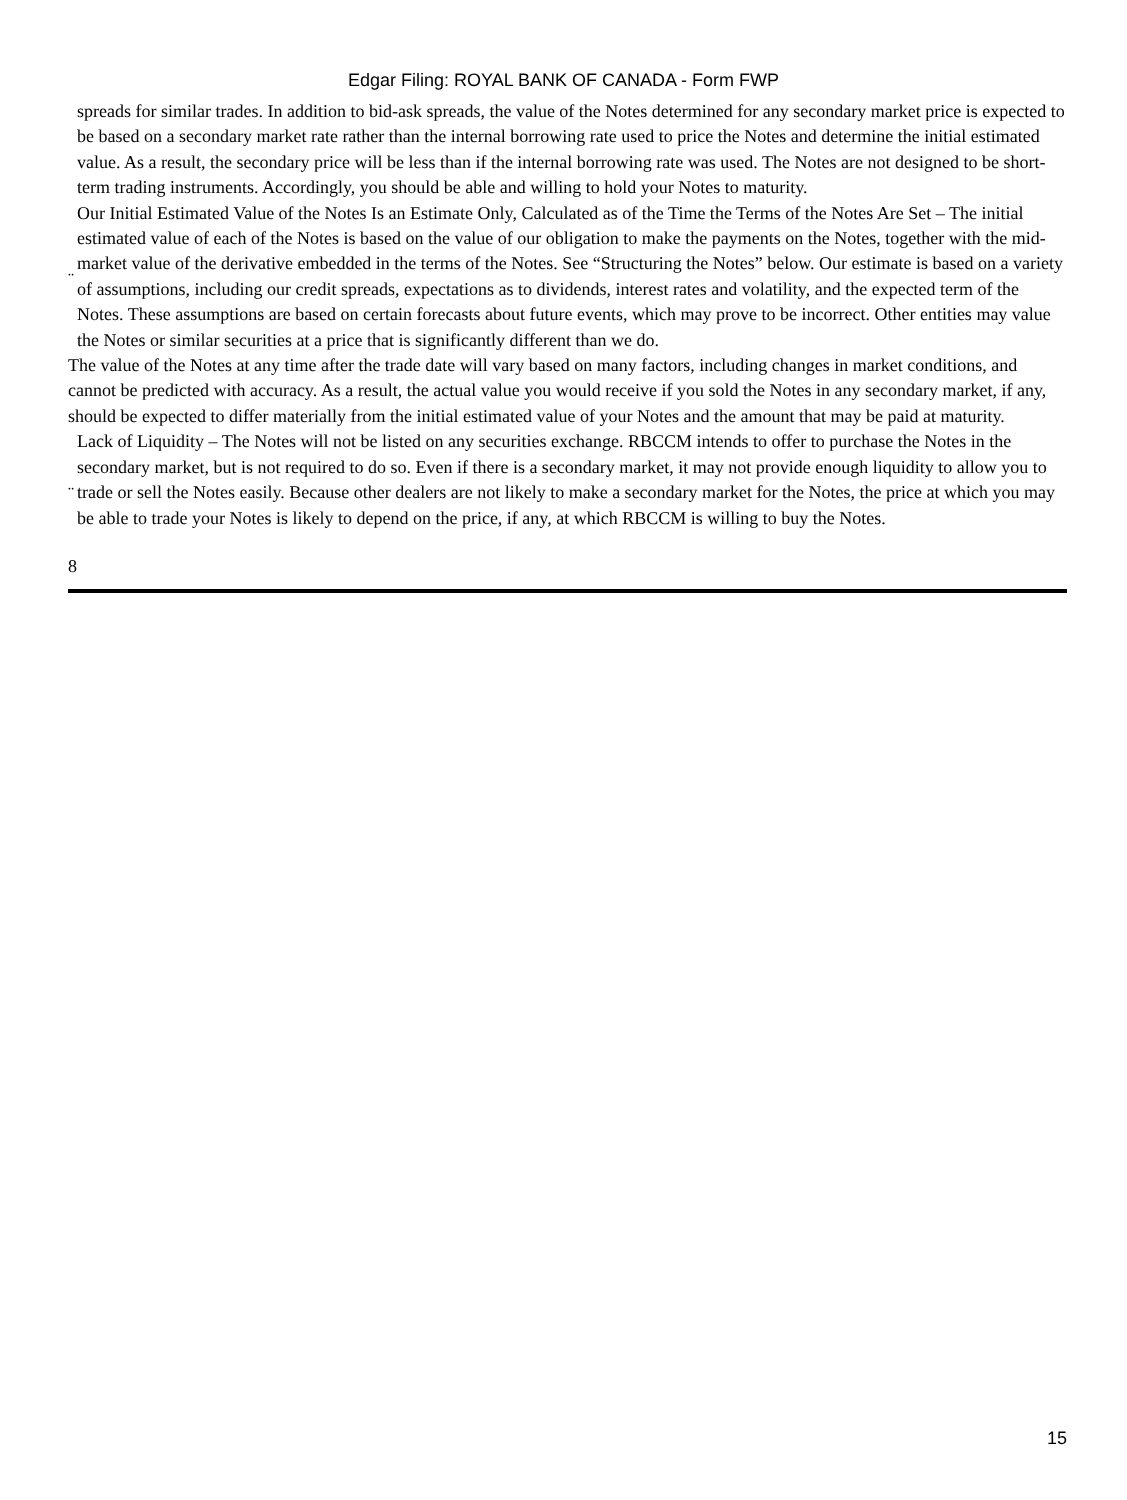Edgar Filing: ROYAL BANK OF CANADA - Form FWP
spreads for similar trades. In addition to bid-ask spreads, the value of the Notes determined for any secondary market price is expected to be based on a secondary market rate rather than the internal borrowing rate used to price the Notes and determine the initial estimated value. As a result, the secondary price will be less than if the internal borrowing rate was used. The Notes are not designed to be short-term trading instruments. Accordingly, you should be able and willing to hold your Notes to maturity.
¨
Our Initial Estimated Value of the Notes Is an Estimate Only, Calculated as of the Time the Terms of the Notes Are Set – The initial estimated value of each of the Notes is based on the value of our obligation to make the payments on the Notes, together with the mid-market value of the derivative embedded in the terms of the Notes. See “Structuring the Notes” below. Our estimate is based on a variety of assumptions, including our credit spreads, expectations as to dividends, interest rates and volatility, and the expected term of the Notes. These assumptions are based on certain forecasts about future events, which may prove to be incorrect. Other entities may value the Notes or similar securities at a price that is significantly different than we do.
The value of the Notes at any time after the trade date will vary based on many factors, including changes in market conditions, and cannot be predicted with accuracy. As a result, the actual value you would receive if you sold the Notes in any secondary market, if any, should be expected to differ materially from the initial estimated value of your Notes and the amount that may be paid at maturity.
¨
Lack of Liquidity – The Notes will not be listed on any securities exchange. RBCCM intends to offer to purchase the Notes in the secondary market, but is not required to do so. Even if there is a secondary market, it may not provide enough liquidity to allow you to trade or sell the Notes easily. Because other dealers are not likely to make a secondary market for the Notes, the price at which you may be able to trade your Notes is likely to depend on the price, if any, at which RBCCM is willing to buy the Notes.
8
15